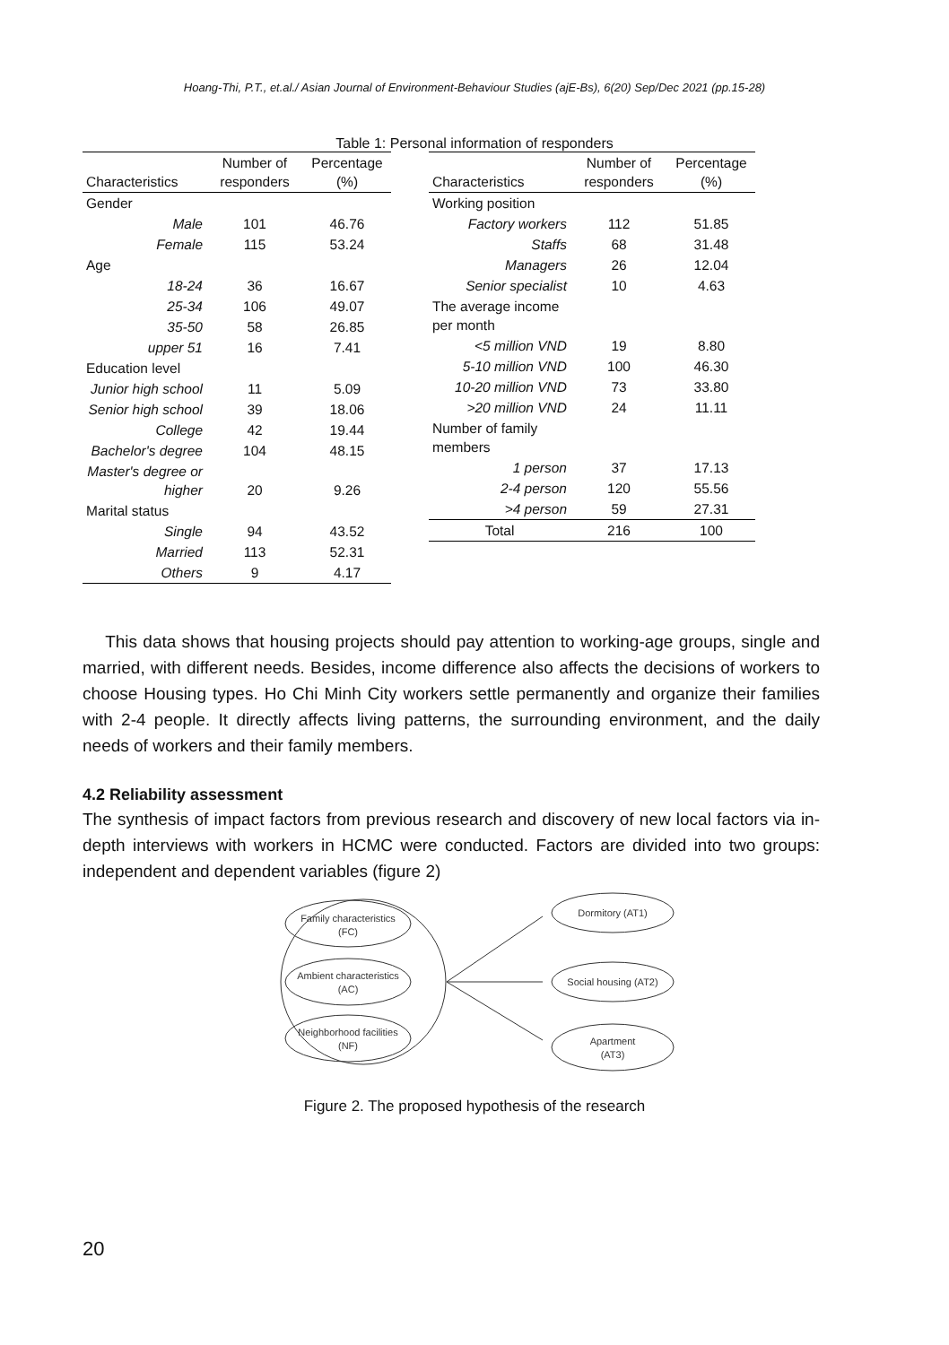Hoang-Thi, P.T., et.al./ Asian Journal of Environment-Behaviour Studies (ajE-Bs), 6(20) Sep/Dec 2021 (pp.15-28)
Table 1: Personal information of responders
| Characteristics | Number of responders | Percentage (%) |
| --- | --- | --- |
| Gender | | |
| Male | 101 | 46.76 |
| Female | 115 | 53.24 |
| Age | | |
| 18-24 | 36 | 16.67 |
| 25-34 | 106 | 49.07 |
| 35-50 | 58 | 26.85 |
| upper 51 | 16 | 7.41 |
| Education level | | |
| Junior high school | 11 | 5.09 |
| Senior high school | 39 | 18.06 |
| College | 42 | 19.44 |
| Bachelor's degree | 104 | 48.15 |
| Master's degree or higher | 20 | 9.26 |
| Marital status | | |
| Single | 94 | 43.52 |
| Married | 113 | 52.31 |
| Others | 9 | 4.17 |
| Characteristics | Number of responders | Percentage (%) |
| --- | --- | --- |
| Working position | | |
| Factory workers | 112 | 51.85 |
| Staffs | 68 | 31.48 |
| Managers | 26 | 12.04 |
| Senior specialist | 10 | 4.63 |
| The average income per month | | |
| <5 million VND | 19 | 8.80 |
| 5-10 million VND | 100 | 46.30 |
| 10-20 million VND | 73 | 33.80 |
| >20 million VND | 24 | 11.11 |
| Number of family members | | |
| 1 person | 37 | 17.13 |
| 2-4 person | 120 | 55.56 |
| >4 person | 59 | 27.31 |
| Total | 216 | 100 |
This data shows that housing projects should pay attention to working-age groups, single and married, with different needs. Besides, income difference also affects the decisions of workers to choose Housing types. Ho Chi Minh City workers settle permanently and organize their families with 2-4 people. It directly affects living patterns, the surrounding environment, and the daily needs of workers and their family members.
4.2 Reliability assessment
The synthesis of impact factors from previous research and discovery of new local factors via in-depth interviews with workers in HCMC were conducted. Factors are divided into two groups: independent and dependent variables (figure 2)
Family characteristics
(FC)
Ambient characteristics
(AC)
Neighborhood facilities
(NF)
Dormitory (AT1)
Social housing (AT2)
Apartment
(AT3)
Figure 2. The proposed hypothesis of the research
20